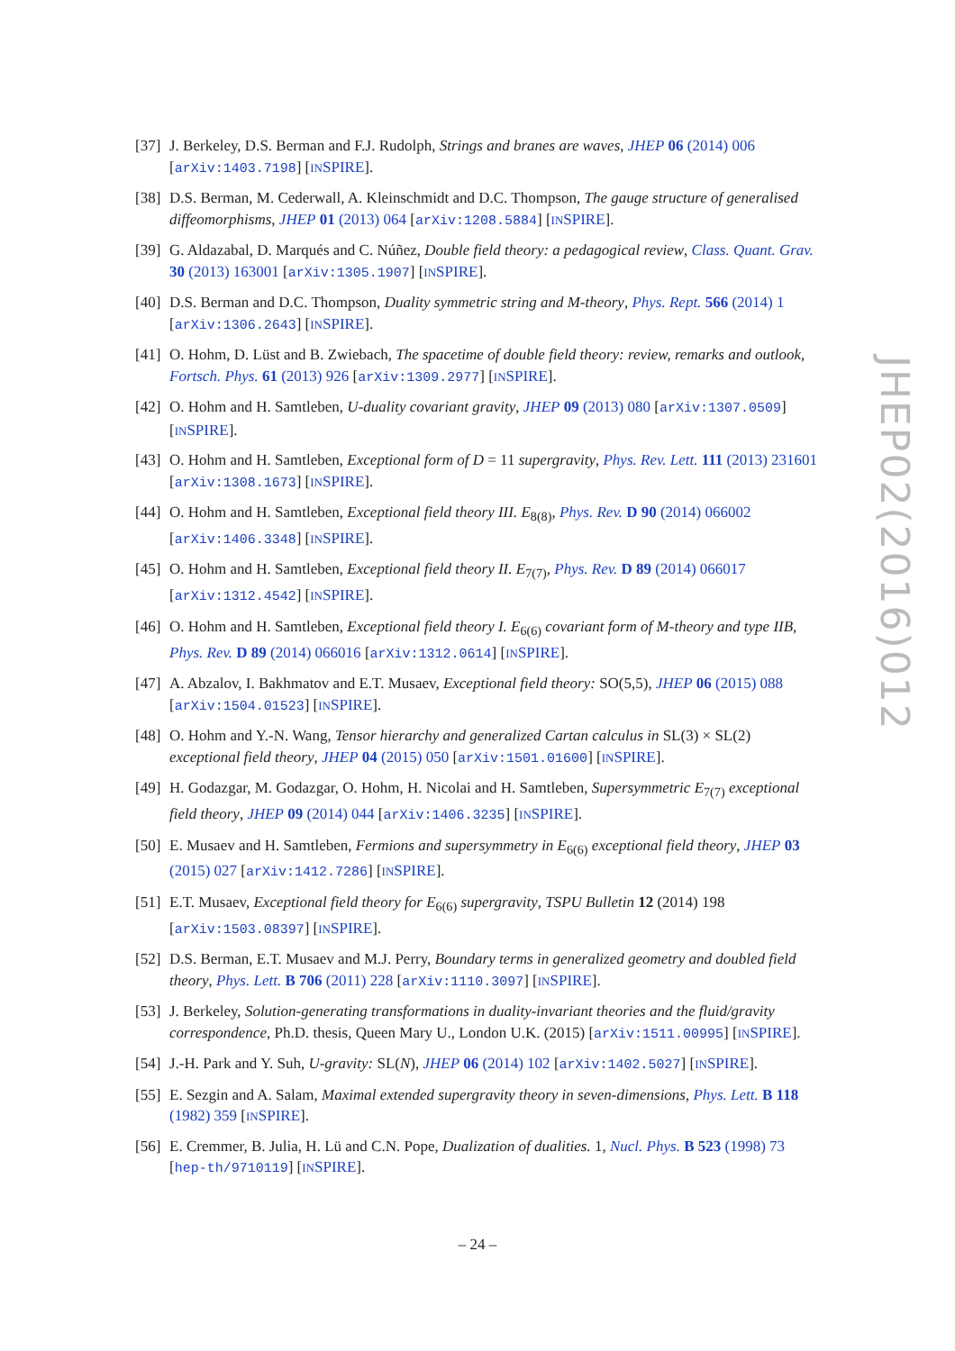[37] J. Berkeley, D.S. Berman and F.J. Rudolph, Strings and branes are waves, JHEP 06 (2014) 006 [arXiv:1403.7198] [INSPIRE].
[38] D.S. Berman, M. Cederwall, A. Kleinschmidt and D.C. Thompson, The gauge structure of generalised diffeomorphisms, JHEP 01 (2013) 064 [arXiv:1208.5884] [INSPIRE].
[39] G. Aldazabal, D. Marqués and C. Núñez, Double field theory: a pedagogical review, Class. Quant. Grav. 30 (2013) 163001 [arXiv:1305.1907] [INSPIRE].
[40] D.S. Berman and D.C. Thompson, Duality symmetric string and M-theory, Phys. Rept. 566 (2014) 1 [arXiv:1306.2643] [INSPIRE].
[41] O. Hohm, D. Lüst and B. Zwiebach, The spacetime of double field theory: review, remarks and outlook, Fortsch. Phys. 61 (2013) 926 [arXiv:1309.2977] [INSPIRE].
[42] O. Hohm and H. Samtleben, U-duality covariant gravity, JHEP 09 (2013) 080 [arXiv:1307.0509] [INSPIRE].
[43] O. Hohm and H. Samtleben, Exceptional form of D = 11 supergravity, Phys. Rev. Lett. 111 (2013) 231601 [arXiv:1308.1673] [INSPIRE].
[44] O. Hohm and H. Samtleben, Exceptional field theory III. E<sub>8(8)</sub>, Phys. Rev. D 90 (2014) 066002 [arXiv:1406.3348] [INSPIRE].
[45] O. Hohm and H. Samtleben, Exceptional field theory II. E<sub>7(7)</sub>, Phys. Rev. D 89 (2014) 066017 [arXiv:1312.4542] [INSPIRE].
[46] O. Hohm and H. Samtleben, Exceptional field theory I. E<sub>6(6)</sub> covariant form of M-theory and type IIB, Phys. Rev. D 89 (2014) 066016 [arXiv:1312.0614] [INSPIRE].
[47] A. Abzalov, I. Bakhmatov and E.T. Musaev, Exceptional field theory: SO(5,5), JHEP 06 (2015) 088 [arXiv:1504.01523] [INSPIRE].
[48] O. Hohm and Y.-N. Wang, Tensor hierarchy and generalized Cartan calculus in SL(3) × SL(2) exceptional field theory, JHEP 04 (2015) 050 [arXiv:1501.01600] [INSPIRE].
[49] H. Godazgar, M. Godazgar, O. Hohm, H. Nicolai and H. Samtleben, Supersymmetric E<sub>7(7)</sub> exceptional field theory, JHEP 09 (2014) 044 [arXiv:1406.3235] [INSPIRE].
[50] E. Musaev and H. Samtleben, Fermions and supersymmetry in E<sub>6(6)</sub> exceptional field theory, JHEP 03 (2015) 027 [arXiv:1412.7286] [INSPIRE].
[51] E.T. Musaev, Exceptional field theory for E<sub>6(6)</sub> supergravity, TSPU Bulletin 12 (2014) 198 [arXiv:1503.08397] [INSPIRE].
[52] D.S. Berman, E.T. Musaev and M.J. Perry, Boundary terms in generalized geometry and doubled field theory, Phys. Lett. B 706 (2011) 228 [arXiv:1110.3097] [INSPIRE].
[53] J. Berkeley, Solution-generating transformations in duality-invariant theories and the fluid/gravity correspondence, Ph.D. thesis, Queen Mary U., London U.K. (2015) [arXiv:1511.00995] [INSPIRE].
[54] J.-H. Park and Y. Suh, U-gravity: SL(N), JHEP 06 (2014) 102 [arXiv:1402.5027] [INSPIRE].
[55] E. Sezgin and A. Salam, Maximal extended supergravity theory in seven-dimensions, Phys. Lett. B 118 (1982) 359 [INSPIRE].
[56] E. Cremmer, B. Julia, H. Lü and C.N. Pope, Dualization of dualities. 1, Nucl. Phys. B 523 (1998) 73 [hep-th/9710119] [INSPIRE].
JHEP02(2016)012
– 24 –